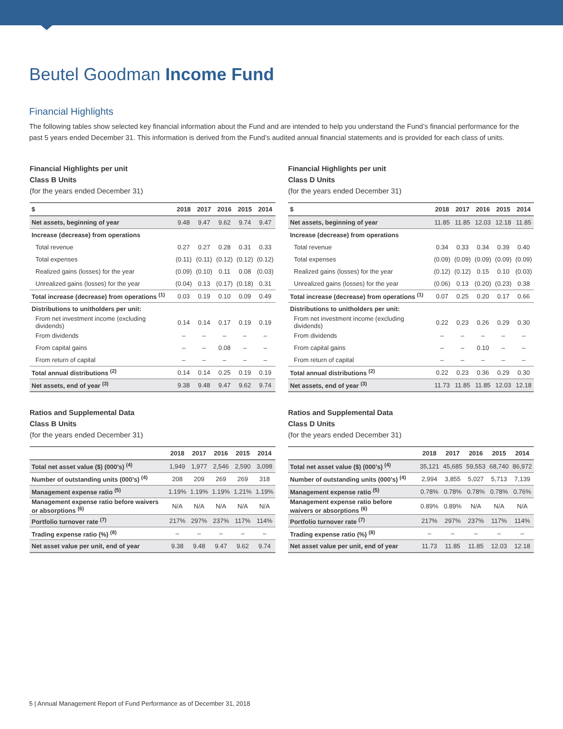Beutel Goodman Income Fund
Financial Highlights
The following tables show selected key financial information about the Fund and are intended to help you understand the Fund’s financial performance for the past 5 years ended December 31. This information is derived from the Fund’s audited annual financial statements and is provided for each class of units.
Financial Highlights per unit
Class B Units
(for the years ended December 31)
| $ | 2018 | 2017 | 2016 | 2015 | 2014 |
| --- | --- | --- | --- | --- | --- |
| Net assets, beginning of year | 9.48 | 9.47 | 9.62 | 9.74 | 9.47 |
| Increase (decrease) from operations | | | | | |
| Total revenue | 0.27 | 0.27 | 0.28 | 0.31 | 0.33 |
| Total expenses | (0.11) | (0.11) | (0.12) | (0.12) | (0.12) |
| Realized gains (losses) for the year | (0.09) | (0.10) | 0.11 | 0.08 | (0.03) |
| Unrealized gains (losses) for the year | (0.04) | 0.13 | (0.17) | (0.18) | 0.31 |
| Total increase (decrease) from operations <sup>(1)</sup> | 0.03 | 0.19 | 0.10 | 0.09 | 0.49 |
| Distributions to unitholders per unit: | | | | | |
| From net investment income (excluding dividends) | 0.14 | 0.14 | 0.17 | 0.19 | 0.19 |
| From dividends | – | – | – | – | – |
| From capital gains | – | – | 0.08 | – | – |
| From return of capital | – | – | – | – | – |
| Total annual distributions <sup>(2)</sup> | 0.14 | 0.14 | 0.25 | 0.19 | 0.19 |
| Net assets, end of year <sup>(3)</sup> | 9.38 | 9.48 | 9.47 | 9.62 | 9.74 |
Ratios and Supplemental Data
Class B Units
(for the years ended December 31)
| | 2018 | 2017 | 2016 | 2015 | 2014 |
| --- | --- | --- | --- | --- | --- |
| Total net asset value ($) (000’s) <sup>(4)</sup> | 1,949 | 1,977 | 2,546 | 2,590 | 3,098 |
| Number of outstanding units (000’s) <sup>(4)</sup> | 208 | 209 | 269 | 269 | 318 |
| Management expense ratio <sup>(5)</sup> | 1.19% | 1.19% | 1.19% | 1.21% | 1.19% |
| Management expense ratio before waivers or absorptions <sup>(6)</sup> | N/A | N/A | N/A | N/A | N/A |
| Portfolio turnover rate <sup>(7)</sup> | 217% | 297% | 237% | 117% | 114% |
| Trading expense ratio (%) <sup>(8)</sup> | – | – | – | – | – |
| Net asset value per unit, end of year | 9.38 | 9.48 | 9.47 | 9.62 | 9.74 |
Financial Highlights per unit
Class D Units
(for the years ended December 31)
| $ | 2018 | 2017 | 2016 | 2015 | 2014 |
| --- | --- | --- | --- | --- | --- |
| Net assets, beginning of year | 11.85 | 11.85 | 12.03 | 12.18 | 11.85 |
| Increase (decrease) from operations | | | | | |
| Total revenue | 0.34 | 0.33 | 0.34 | 0.39 | 0.40 |
| Total expenses | (0.09) | (0.09) | (0.09) | (0.09) | (0.09) |
| Realized gains (losses) for the year | (0.12) | (0.12) | 0.15 | 0.10 | (0.03) |
| Unrealized gains (losses) for the year | (0.06) | 0.13 | (0.20) | (0.23) | 0.38 |
| Total increase (decrease) from operations <sup>(1)</sup> | 0.07 | 0.25 | 0.20 | 0.17 | 0.66 |
| Distributions to unitholders per unit: | | | | | |
| From net investment income (excluding dividends) | 0.22 | 0.23 | 0.26 | 0.29 | 0.30 |
| From dividends | – | – | – | – | – |
| From capital gains | – | – | 0.10 | – | – |
| From return of capital | – | – | – | – | – |
| Total annual distributions <sup>(2)</sup> | 0.22 | 0.23 | 0.36 | 0.29 | 0.30 |
| Net assets, end of year <sup>(3)</sup> | 11.73 | 11.85 | 11.85 | 12.03 | 12.18 |
Ratios and Supplemental Data
Class D Units
(for the years ended December 31)
| | 2018 | 2017 | 2016 | 2015 | 2014 |
| --- | --- | --- | --- | --- | --- |
| Total net asset value ($) (000’s) <sup>(4)</sup> | 35,121 | 45,685 | 59,553 | 68,740 | 86,972 |
| Number of outstanding units (000’s) <sup>(4)</sup> | 2,994 | 3,855 | 5,027 | 5,713 | 7,139 |
| Management expense ratio <sup>(5)</sup> | 0.78% | 0.78% | 0.78% | 0.78% | 0.76% |
| Management expense ratio before waivers or absorptions <sup>(6)</sup> | 0.89% | 0.89% | N/A | N/A | N/A |
| Portfolio turnover rate <sup>(7)</sup> | 217% | 297% | 237% | 117% | 114% |
| Trading expense ratio (%) <sup>(8)</sup> | – | – | – | – | – |
| Net asset value per unit, end of year | 11.73 | 11.85 | 11.85 | 12.03 | 12.18 |
5 | Annual Management Report of Fund Performance as of December 31, 2018